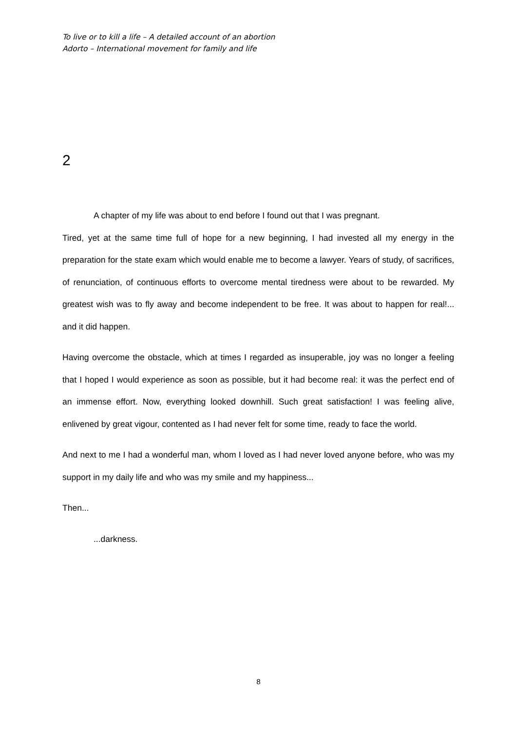To live or to kill a life – A detailed account of an abortion
Adorto – International movement for family and life
2
A chapter of my life was about to end before I found out that I was pregnant.
Tired, yet at the same time full of hope for a new beginning, I had invested all my energy in the preparation for the state exam which would enable me to become a lawyer. Years of study, of sacrifices, of renunciation, of continuous efforts to overcome mental tiredness were about to be rewarded. My greatest wish was to fly away and become independent to be free. It was about to happen for real!... and it did happen.
Having overcome the obstacle, which at times I regarded as insuperable, joy was no longer a feeling that I hoped I would experience as soon as possible, but it had become real: it was the perfect end of an immense effort. Now, everything looked downhill. Such great satisfaction! I was feeling alive, enlivened by great vigour, contented as I had never felt for some time, ready to face the world.
And next to me I had a wonderful man, whom I loved as I had never loved anyone before, who was my support in my daily life and who was my smile and my happiness...
Then...
...darkness.
8